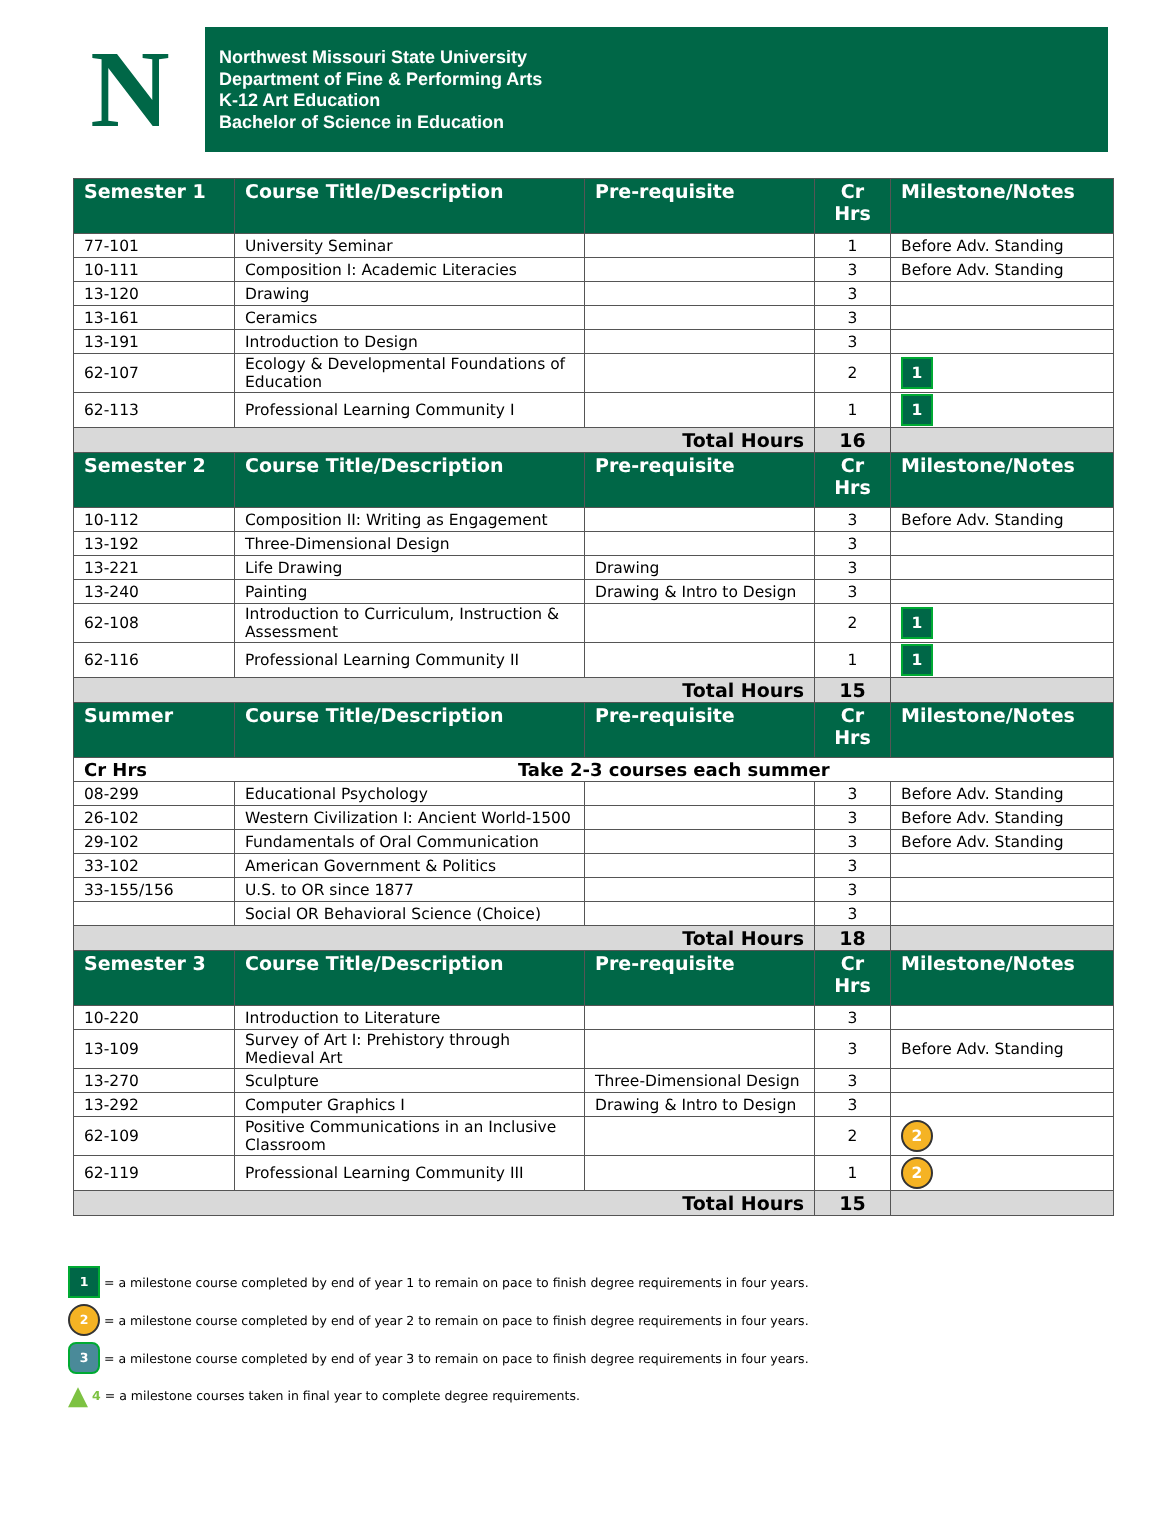N
Northwest Missouri State University
Department of Fine & Performing Arts
K-12 Art Education
Bachelor of Science in Education
| Semester 1 | Course Title/Description | Pre-requisite | Cr Hrs | Milestone/Notes |
| --- | --- | --- | --- | --- |
| 77-101 | University Seminar | | 1 | Before Adv. Standing |
| 10-111 | Composition I: Academic Literacies | | 3 | Before Adv. Standing |
| 13-120 | Drawing | | 3 | |
| 13-161 | Ceramics | | 3 | |
| 13-191 | Introduction to Design | | 3 | |
| 62-107 | Ecology & Developmental Foundations of Education | | 2 | 1 |
| 62-113 | Professional Learning Community I | | 1 | 1 |
| Total Hours | | | 16 | |
| Semester 2 | Course Title/Description | Pre-requisite | Cr Hrs | Milestone/Notes |
| 10-112 | Composition II: Writing as Engagement | | 3 | Before Adv. Standing |
| 13-192 | Three-Dimensional Design | | 3 | |
| 13-221 | Life Drawing | Drawing | 3 | |
| 13-240 | Painting | Drawing & Intro to Design | 3 | |
| 62-108 | Introduction to Curriculum, Instruction & Assessment | | 2 | 1 |
| 62-116 | Professional Learning Community II | | 1 | 1 |
| Total Hours | | | 15 | |
| Summer | Course Title/Description | Pre-requisite | Cr Hrs | Milestone/Notes |
| Cr Hrs | Take 2-3 courses each summer | | | |
| 08-299 | Educational Psychology | | 3 | Before Adv. Standing |
| 26-102 | Western Civilization I: Ancient World-1500 | | 3 | Before Adv. Standing |
| 29-102 | Fundamentals of Oral Communication | | 3 | Before Adv. Standing |
| 33-102 | American Government & Politics | | 3 | |
| 33-155/156 | U.S. to OR since 1877 | | 3 | |
| | Social OR Behavioral Science (Choice) | | 3 | |
| Total Hours | | | 18 | |
| Semester 3 | Course Title/Description | Pre-requisite | Cr Hrs | Milestone/Notes |
| 10-220 | Introduction to Literature | | 3 | |
| 13-109 | Survey of Art I: Prehistory through Medieval Art | | 3 | Before Adv. Standing |
| 13-270 | Sculpture | Three-Dimensional Design | 3 | |
| 13-292 | Computer Graphics I | Drawing & Intro to Design | 3 | |
| 62-109 | Positive Communications in an Inclusive Classroom | | 2 | 2 |
| 62-119 | Professional Learning Community III | | 1 | 2 |
| Total Hours | | | 15 | |
1 = a milestone course completed by end of year 1 to remain on pace to finish degree requirements in four years.
2 = a milestone course completed by end of year 2 to remain on pace to finish degree requirements in four years.
3 = a milestone course completed by end of year 3 to remain on pace to finish degree requirements in four years.
▲ 4 = a milestone courses taken in final year to complete degree requirements.